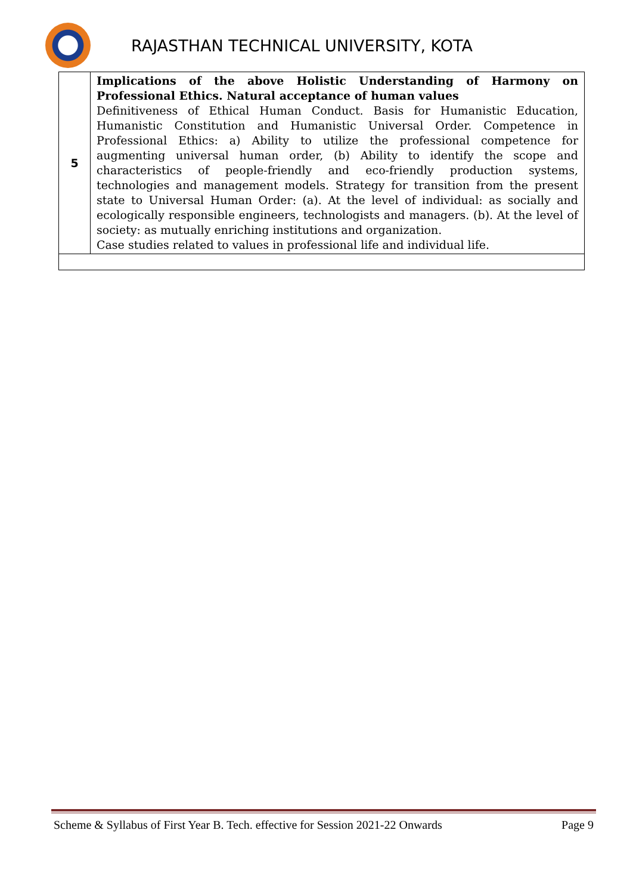RAJASTHAN TECHNICAL UNIVERSITY, KOTA
| 5 | Implications of the above Holistic Understanding of Harmony on Professional Ethics. Natural acceptance of human values Definitiveness of Ethical Human Conduct. Basis for Humanistic Education, Humanistic Constitution and Humanistic Universal Order. Competence in Professional Ethics: a) Ability to utilize the professional competence for augmenting universal human order, (b) Ability to identify the scope and characteristics of people-friendly and eco-friendly production systems, technologies and management models. Strategy for transition from the present state to Universal Human Order: (a). At the level of individual: as socially and ecologically responsible engineers, technologists and managers. (b). At the level of society: as mutually enriching institutions and organization. Case studies related to values in professional life and individual life. |
Scheme & Syllabus of First Year B. Tech. effective for Session 2021-22 Onwards Page 9